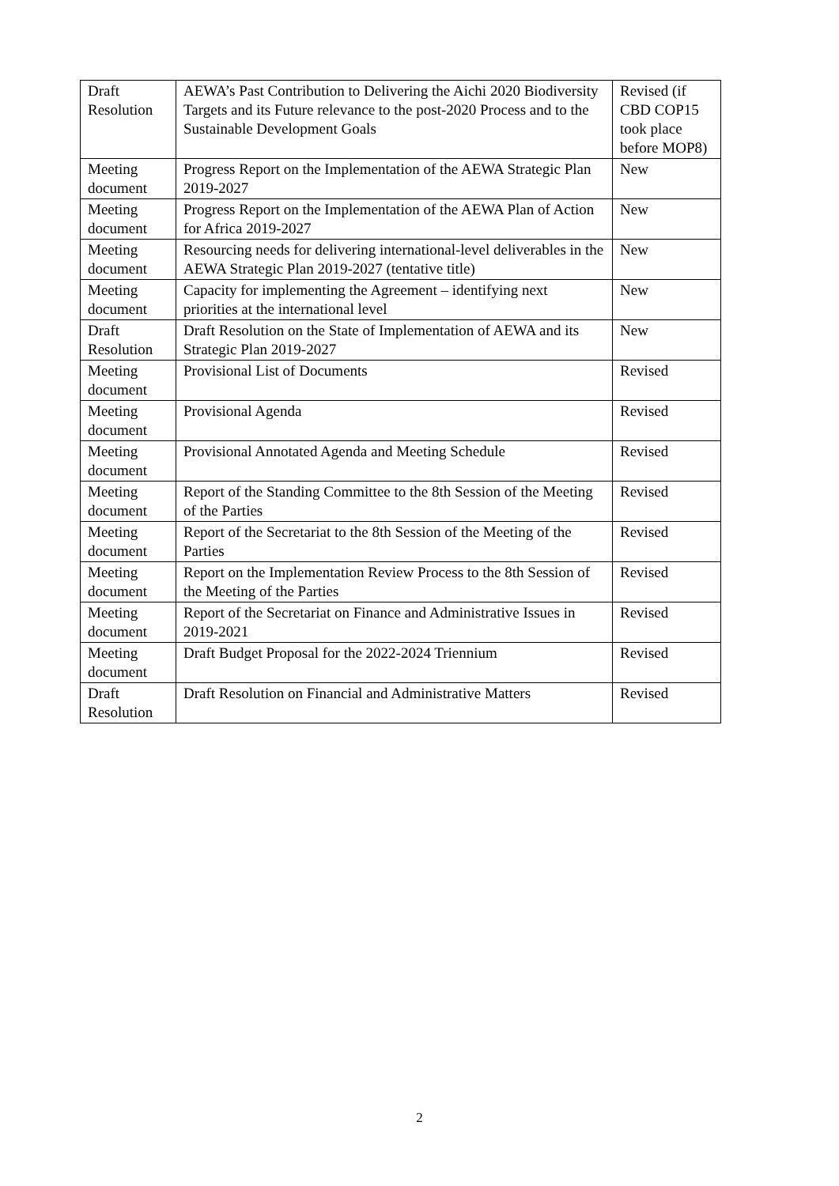| Draft Resolution | AEWA’s Past Contribution to Delivering the Aichi 2020 Biodiversity Targets and its Future relevance to the post-2020 Process and to the Sustainable Development Goals | Revised (if CBD COP15 took place before MOP8) |
| Meeting document | Progress Report on the Implementation of the AEWA Strategic Plan 2019-2027 | New |
| Meeting document | Progress Report on the Implementation of the AEWA Plan of Action for Africa 2019-2027 | New |
| Meeting document | Resourcing needs for delivering international-level deliverables in the AEWA Strategic Plan 2019-2027 (tentative title) | New |
| Meeting document | Capacity for implementing the Agreement – identifying next priorities at the international level | New |
| Draft Resolution | Draft Resolution on the State of Implementation of AEWA and its Strategic Plan 2019-2027 | New |
| Meeting document | Provisional List of Documents | Revised |
| Meeting document | Provisional Agenda | Revised |
| Meeting document | Provisional Annotated Agenda and Meeting Schedule | Revised |
| Meeting document | Report of the Standing Committee to the 8th Session of the Meeting of the Parties | Revised |
| Meeting document | Report of the Secretariat to the 8th Session of the Meeting of the Parties | Revised |
| Meeting document | Report on the Implementation Review Process to the 8th Session of the Meeting of the Parties | Revised |
| Meeting document | Report of the Secretariat on Finance and Administrative Issues in 2019-2021 | Revised |
| Meeting document | Draft Budget Proposal for the 2022-2024 Triennium | Revised |
| Draft Resolution | Draft Resolution on Financial and Administrative Matters | Revised |
2